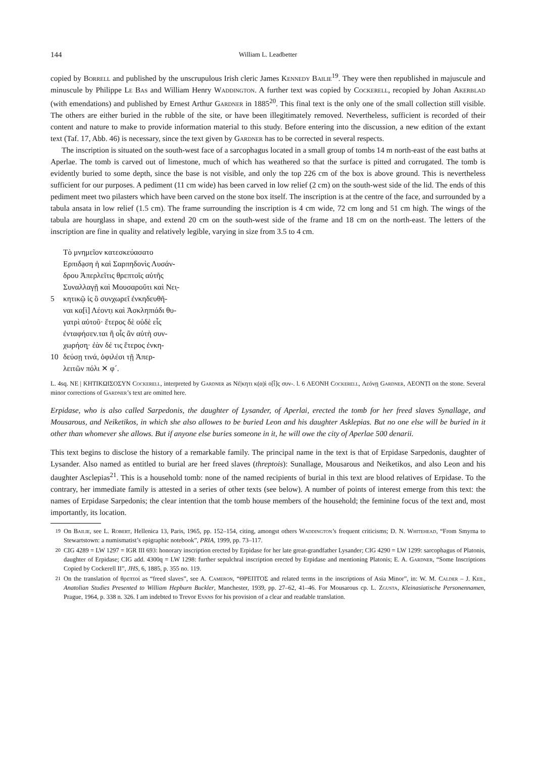144 William L. Leadbetter
copied by Borrell and published by the unscrupulous Irish cleric James Kennedy Bailie<sup>19</sup>. They were then republished in majuscule and minuscule by Philippe Le Bas and William Henry Waddington. A further text was copied by Cockerell, recopied by Johan Akerblad (with emendations) and published by Ernest Arthur Gardner in 1885<sup>20</sup>. This final text is the only one of the small collection still visible. The others are either buried in the rubble of the site, or have been illegitimately removed. Nevertheless, sufficient is recorded of their content and nature to make to provide information material to this study. Before entering into the discussion, a new edition of the extant text (Taf. 17, Abb. 46) is necessary, since the text given by Gardner has to be corrected in several respects.
The inscription is situated on the south-west face of a sarcophagus located in a small group of tombs 14 m north-east of the east baths at Aperlae. The tomb is carved out of limestone, much of which has weathered so that the surface is pitted and corrugated. The tomb is evidently buried to some depth, since the base is not visible, and only the top 226 cm of the box is above ground. This is nevertheless sufficient for our purposes. A pediment (11 cm wide) has been carved in low relief (2 cm) on the south-west side of the lid. The ends of this pediment meet two pilasters which have been carved on the stone box itself. The inscription is at the centre of the face, and surrounded by a tabula ansata in low relief (1.5 cm). The frame surrounding the inscription is 4 cm wide, 72 cm long and 51 cm high. The wings of the tabula are hourglass in shape, and extend 20 cm on the south-west side of the frame and 18 cm on the north-east. The letters of the inscription are fine in quality and relatively legible, varying in size from 3.5 to 4 cm.
Τὸ μνημεῖον κατεσκεύασατο
Ερπιδạση ἡ καὶ Σαρπηδονὶς Λυσάν-
δρου Ἀπερλεῖτις θρεπτοῖς αὐτῆς
Συναλλαγῇ καὶ Μουσαροῦτι καὶ Νει̣-
5 κητικῷ ἰς ὃ συνχωρεῖ ἐνκηδευθῆ-
ναι κα[ὶ] Λέοντ̣ι καὶ Ἀσκληπιάδι θυ-
γατρὶ αὐτοῦ· ἕτερος δὲ οὐδὲ εἷς
ἐνταφήσεv.ται ἢ οἷς ἂν αὐτὴ συν-
χωρήση̣· ἐὰν δέ τις ἕτερος ἐνκη-
10 δεύσῃ τινά, ὀφιλέσι τῇ Ἀπερ-
λειτῶν πόλι ✕ φ´.
L. 4sq. ΝΕ | ΚΗΤΙΚΩΙΣΟΣΥΝ Cockerell, interpreted by Gardner as Νέ|κητι κ(α)ὶ ο[ἷ]ς συν-. l. 6 ΛΕΟΝΗ Cockerell, Λεόνῃ Gardner, ΛΕΟΝṬΙ on the stone. Several minor corrections of Gardner’s text are omitted here.
Erpidase, who is also called Sarpedonis, the daughter of Lysander, of Aperlai, erected the tomb for her freed slaves Synallage, and Mousarous, and Neiketikos, in which she also allowes to be buried Leon and his daughter Asklepias. But no one else will be buried in it other than whomever she allows. But if anyone else buries someone in it, he will owe the city of Aperlae 500 denarii.
This text begins to disclose the history of a remarkable family. The principal name in the text is that of Erpidase Sarpedonis, daughter of Lysander. Also named as entitled to burial are her freed slaves (threptois): Sunallage, Mousarous and Neiketikos, and also Leon and his daughter Asclepias<sup>21</sup>. This is a household tomb: none of the named recipients of burial in this text are blood relatives of Erpidase. To the contrary, her immediate family is attested in a series of other texts (see below). A number of points of interest emerge from this text: the names of Erpidase Sarpedonis; the clear intention that the tomb house members of the household; the feminine focus of the text and, most importantly, its location.
<sup>19</sup> On Bailie, see L. Robert, Hellenica 13, Paris, 1965, pp. 152–154, citing, amongst others Waddington’s frequent criticisms; D. N. Whitehead, “From Smyrna to Stewartstown: a numismatist’s epigraphic notebook”, PRIA, 1999, pp. 73–117.
<sup>20</sup> CIG 4289 = LW 1297 = IGR III 693: honorary inscription erected by Erpidase for her late great-grandfather Lysander; CIG 4290 = LW 1299: sarcophagus of Platonis, daughter of Erpidase; CIG add. 4300q = LW 1298: further sepulchral inscription erected by Erpidase and mentioning Platonis; E. A. Gardner, “Some Inscriptions Copied by Cockerell II”, JHS, 6, 1885, p. 355 no. 119.
<sup>21</sup> On the translation of θρεπτοί as “freed slaves”, see A. Cameron, “ΘΡΕΠΤΟΣ and related terms in the inscriptions of Asia Minor”, in: W. M. Calder – J. Keil, Anatolian Studies Presented to William Hepburn Buckler, Manchester, 1939, pp. 27–62, 41–46. For Mousarous cp. L. Zgusta, Kleinasiatische Personennamen, Prague, 1964, p. 338 n. 326. I am indebted to Trevor Evans for his provision of a clear and readable translation.